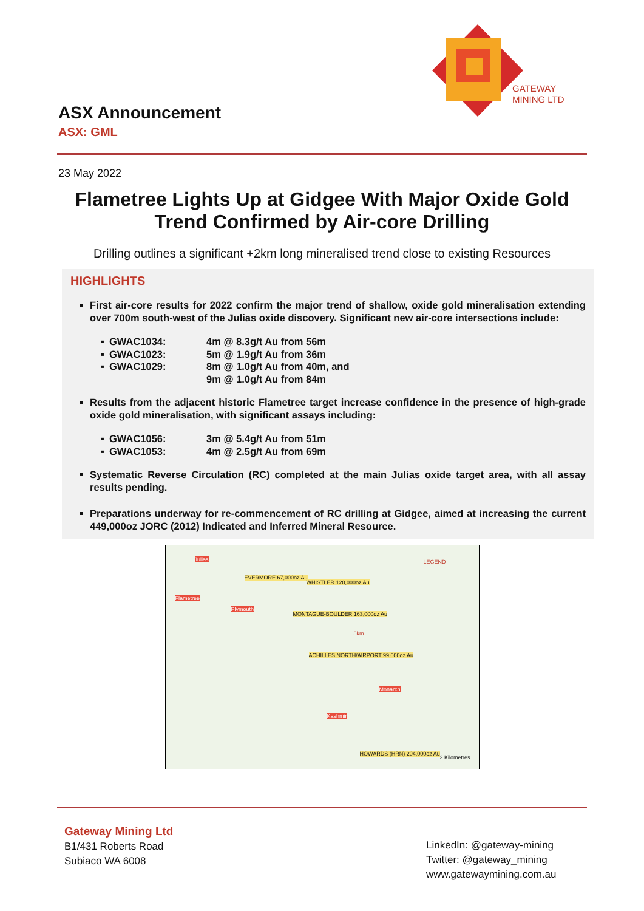GATEWAY
MINING LTD
ASX Announcement
ASX: GML
23 May 2022
Flametree Lights Up at Gidgee With Major Oxide Gold Trend Confirmed by Air-core Drilling
Drilling outlines a significant +2km long mineralised trend close to existing Resources
HIGHLIGHTS
First air-core results for 2022 confirm the major trend of shallow, oxide gold mineralisation extending over 700m south-west of the Julias oxide discovery. Significant new air-core intersections include:
| ▪ | GWAC1034: | 4m @ 8.3g/t Au from 56m |
| ▪ | GWAC1023: | 5m @ 1.9g/t Au from 36m |
| ▪ | GWAC1029: | 8m @ 1.0g/t Au from 40m, and |
| | | 9m @ 1.0g/t Au from 84m |
Results from the adjacent historic Flametree target increase confidence in the presence of high-grade oxide gold mineralisation, with significant assays including:
| ▪ | GWAC1056: | 3m @ 5.4g/t Au from 51m |
| ▪ | GWAC1053: | 4m @ 2.5g/t Au from 69m |
Systematic Reverse Circulation (RC) completed at the main Julias oxide target area, with all assay results pending.
Preparations underway for re-commencement of RC drilling at Gidgee, aimed at increasing the current 449,000oz JORC (2012) Indicated and Inferred Mineral Resource.
Julias
EVERMORE 67,000oz Au
WHISTLER 120,000oz Au
Flametree
Plymouth
MONTAGUE-BOULDER 163,000oz Au
ACHILLES NORTH/AIRPORT 99,000oz Au
Monarch
Kashmir
HOWARDS (HRN) 204,000oz Au
LEGEND
5km
2 Kilometres
Gateway Mining Ltd
B1/431 Roberts Road
Subiaco WA 6008
LinkedIn: @gateway-mining
Twitter: @gateway_mining
www.gatewaymining.com.au